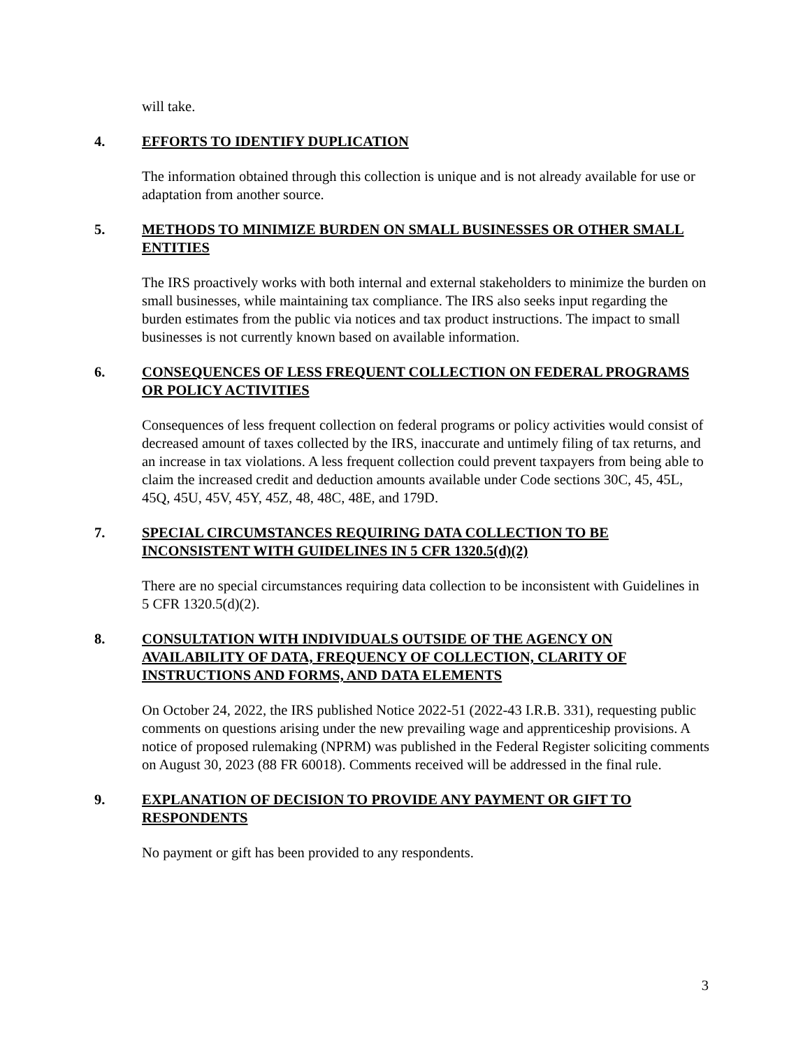will take.
4. EFFORTS TO IDENTIFY DUPLICATION
The information obtained through this collection is unique and is not already available for use or adaptation from another source.
5. METHODS TO MINIMIZE BURDEN ON SMALL BUSINESSES OR OTHER SMALL ENTITIES
The IRS proactively works with both internal and external stakeholders to minimize the burden on small businesses, while maintaining tax compliance. The IRS also seeks input regarding the burden estimates from the public via notices and tax product instructions. The impact to small businesses is not currently known based on available information.
6. CONSEQUENCES OF LESS FREQUENT COLLECTION ON FEDERAL PROGRAMS OR POLICY ACTIVITIES
Consequences of less frequent collection on federal programs or policy activities would consist of decreased amount of taxes collected by the IRS, inaccurate and untimely filing of tax returns, and an increase in tax violations. A less frequent collection could prevent taxpayers from being able to claim the increased credit and deduction amounts available under Code sections 30C, 45, 45L, 45Q, 45U, 45V, 45Y, 45Z, 48, 48C, 48E, and 179D.
7. SPECIAL CIRCUMSTANCES REQUIRING DATA COLLECTION TO BE INCONSISTENT WITH GUIDELINES IN 5 CFR 1320.5(d)(2)
There are no special circumstances requiring data collection to be inconsistent with Guidelines in 5 CFR 1320.5(d)(2).
8. CONSULTATION WITH INDIVIDUALS OUTSIDE OF THE AGENCY ON AVAILABILITY OF DATA, FREQUENCY OF COLLECTION, CLARITY OF INSTRUCTIONS AND FORMS, AND DATA ELEMENTS
On October 24, 2022, the IRS published Notice 2022-51 (2022-43 I.R.B. 331), requesting public comments on questions arising under the new prevailing wage and apprenticeship provisions. A notice of proposed rulemaking (NPRM) was published in the Federal Register soliciting comments on August 30, 2023 (88 FR 60018). Comments received will be addressed in the final rule.
9. EXPLANATION OF DECISION TO PROVIDE ANY PAYMENT OR GIFT TO RESPONDENTS
No payment or gift has been provided to any respondents.
3